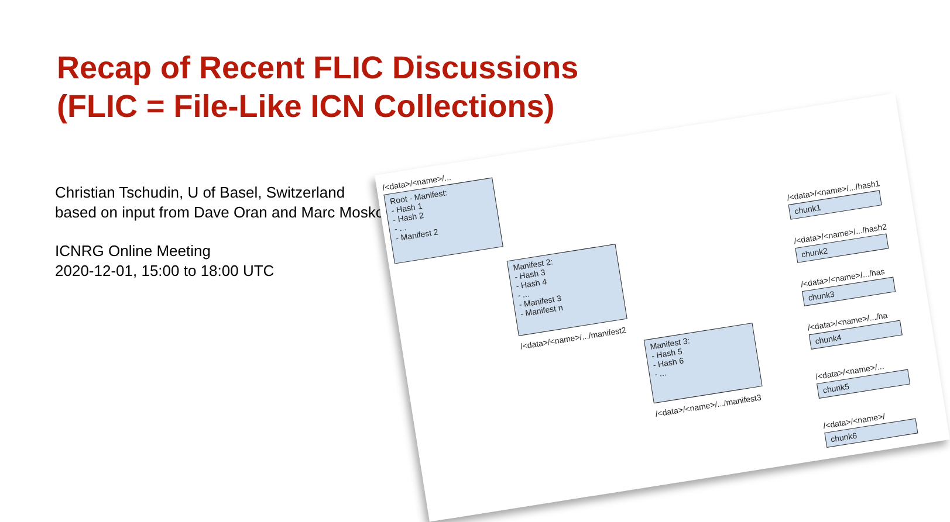Recap of Recent FLIC Discussions
(FLIC = File-Like ICN Collections)
Christian Tschudin, U of Basel, Switzerland
based on input from Dave Oran and Marc Mosko
ICNRG Online Meeting
2020-12-01, 15:00 to 18:00 UTC
/<data>/<name>/...
Root - Manifest:
- Hash 1
- Hash 2
- ...
- Manifest 2
Manifest 2:
- Hash 3
- Hash 4
- ...
- Manifest 3
- Manifest n
/<data>/<name>/.../manifest2
Manifest 3:
- Hash 5
- Hash 6
- ...
/<data>/<name>/.../manifest3
/<data>/<name>/.../hash1
chunk1
/<data>/<name>/.../hash2
chunk2
/<data>/<name>/.../has
chunk3
/<data>/<name>/.../ha
chunk4
/<data>/<name>/...
chunk5
/<data>/<name>/
chunk6